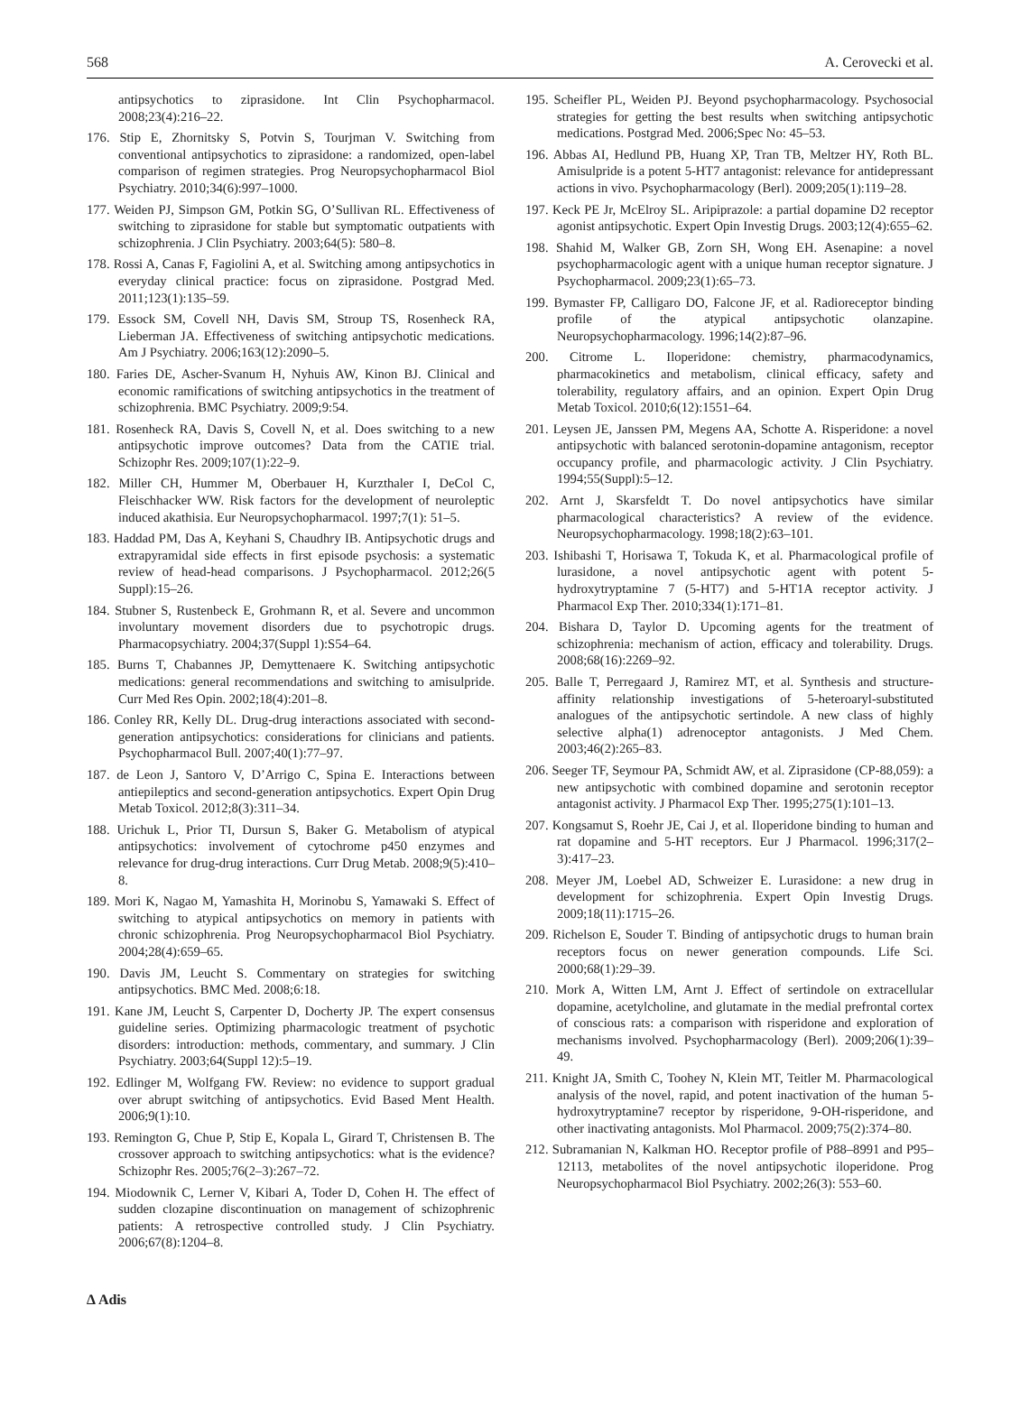568 A. Cerovecki et al.
antipsychotics to ziprasidone. Int Clin Psychopharmacol. 2008;23(4):216–22.
176. Stip E, Zhornitsky S, Potvin S, Tourjman V. Switching from conventional antipsychotics to ziprasidone: a randomized, open-label comparison of regimen strategies. Prog Neuropsychopharmacol Biol Psychiatry. 2010;34(6):997–1000.
177. Weiden PJ, Simpson GM, Potkin SG, O’Sullivan RL. Effectiveness of switching to ziprasidone for stable but symptomatic outpatients with schizophrenia. J Clin Psychiatry. 2003;64(5): 580–8.
178. Rossi A, Canas F, Fagiolini A, et al. Switching among antipsychotics in everyday clinical practice: focus on ziprasidone. Postgrad Med. 2011;123(1):135–59.
179. Essock SM, Covell NH, Davis SM, Stroup TS, Rosenheck RA, Lieberman JA. Effectiveness of switching antipsychotic medications. Am J Psychiatry. 2006;163(12):2090–5.
180. Faries DE, Ascher-Svanum H, Nyhuis AW, Kinon BJ. Clinical and economic ramifications of switching antipsychotics in the treatment of schizophrenia. BMC Psychiatry. 2009;9:54.
181. Rosenheck RA, Davis S, Covell N, et al. Does switching to a new antipsychotic improve outcomes? Data from the CATIE trial. Schizophr Res. 2009;107(1):22–9.
182. Miller CH, Hummer M, Oberbauer H, Kurzthaler I, DeCol C, Fleischhacker WW. Risk factors for the development of neuroleptic induced akathisia. Eur Neuropsychopharmacol. 1997;7(1): 51–5.
183. Haddad PM, Das A, Keyhani S, Chaudhry IB. Antipsychotic drugs and extrapyramidal side effects in first episode psychosis: a systematic review of head-head comparisons. J Psychopharmacol. 2012;26(5 Suppl):15–26.
184. Stubner S, Rustenbeck E, Grohmann R, et al. Severe and uncommon involuntary movement disorders due to psychotropic drugs. Pharmacopsychiatry. 2004;37(Suppl 1):S54–64.
185. Burns T, Chabannes JP, Demyttenaere K. Switching antipsychotic medications: general recommendations and switching to amisulpride. Curr Med Res Opin. 2002;18(4):201–8.
186. Conley RR, Kelly DL. Drug-drug interactions associated with second-generation antipsychotics: considerations for clinicians and patients. Psychopharmacol Bull. 2007;40(1):77–97.
187. de Leon J, Santoro V, D’Arrigo C, Spina E. Interactions between antiepileptics and second-generation antipsychotics. Expert Opin Drug Metab Toxicol. 2012;8(3):311–34.
188. Urichuk L, Prior TI, Dursun S, Baker G. Metabolism of atypical antipsychotics: involvement of cytochrome p450 enzymes and relevance for drug-drug interactions. Curr Drug Metab. 2008;9(5):410–8.
189. Mori K, Nagao M, Yamashita H, Morinobu S, Yamawaki S. Effect of switching to atypical antipsychotics on memory in patients with chronic schizophrenia. Prog Neuropsychopharmacol Biol Psychiatry. 2004;28(4):659–65.
190. Davis JM, Leucht S. Commentary on strategies for switching antipsychotics. BMC Med. 2008;6:18.
191. Kane JM, Leucht S, Carpenter D, Docherty JP. The expert consensus guideline series. Optimizing pharmacologic treatment of psychotic disorders: introduction: methods, commentary, and summary. J Clin Psychiatry. 2003;64(Suppl 12):5–19.
192. Edlinger M, Wolfgang FW. Review: no evidence to support gradual over abrupt switching of antipsychotics. Evid Based Ment Health. 2006;9(1):10.
193. Remington G, Chue P, Stip E, Kopala L, Girard T, Christensen B. The crossover approach to switching antipsychotics: what is the evidence? Schizophr Res. 2005;76(2–3):267–72.
194. Miodownik C, Lerner V, Kibari A, Toder D, Cohen H. The effect of sudden clozapine discontinuation on management of schizophrenic patients: A retrospective controlled study. J Clin Psychiatry. 2006;67(8):1204–8.
195. Scheifler PL, Weiden PJ. Beyond psychopharmacology. Psychosocial strategies for getting the best results when switching antipsychotic medications. Postgrad Med. 2006;Spec No: 45–53.
196. Abbas AI, Hedlund PB, Huang XP, Tran TB, Meltzer HY, Roth BL. Amisulpride is a potent 5-HT7 antagonist: relevance for antidepressant actions in vivo. Psychopharmacology (Berl). 2009;205(1):119–28.
197. Keck PE Jr, McElroy SL. Aripiprazole: a partial dopamine D2 receptor agonist antipsychotic. Expert Opin Investig Drugs. 2003;12(4):655–62.
198. Shahid M, Walker GB, Zorn SH, Wong EH. Asenapine: a novel psychopharmacologic agent with a unique human receptor signature. J Psychopharmacol. 2009;23(1):65–73.
199. Bymaster FP, Calligaro DO, Falcone JF, et al. Radioreceptor binding profile of the atypical antipsychotic olanzapine. Neuropsychopharmacology. 1996;14(2):87–96.
200. Citrome L. Iloperidone: chemistry, pharmacodynamics, pharmacokinetics and metabolism, clinical efficacy, safety and tolerability, regulatory affairs, and an opinion. Expert Opin Drug Metab Toxicol. 2010;6(12):1551–64.
201. Leysen JE, Janssen PM, Megens AA, Schotte A. Risperidone: a novel antipsychotic with balanced serotonin-dopamine antagonism, receptor occupancy profile, and pharmacologic activity. J Clin Psychiatry. 1994;55(Suppl):5–12.
202. Arnt J, Skarsfeldt T. Do novel antipsychotics have similar pharmacological characteristics? A review of the evidence. Neuropsychopharmacology. 1998;18(2):63–101.
203. Ishibashi T, Horisawa T, Tokuda K, et al. Pharmacological profile of lurasidone, a novel antipsychotic agent with potent 5-hydroxytryptamine 7 (5-HT7) and 5-HT1A receptor activity. J Pharmacol Exp Ther. 2010;334(1):171–81.
204. Bishara D, Taylor D. Upcoming agents for the treatment of schizophrenia: mechanism of action, efficacy and tolerability. Drugs. 2008;68(16):2269–92.
205. Balle T, Perregaard J, Ramirez MT, et al. Synthesis and structure-affinity relationship investigations of 5-heteroaryl-substituted analogues of the antipsychotic sertindole. A new class of highly selective alpha(1) adrenoceptor antagonists. J Med Chem. 2003;46(2):265–83.
206. Seeger TF, Seymour PA, Schmidt AW, et al. Ziprasidone (CP-88,059): a new antipsychotic with combined dopamine and serotonin receptor antagonist activity. J Pharmacol Exp Ther. 1995;275(1):101–13.
207. Kongsamut S, Roehr JE, Cai J, et al. Iloperidone binding to human and rat dopamine and 5-HT receptors. Eur J Pharmacol. 1996;317(2–3):417–23.
208. Meyer JM, Loebel AD, Schweizer E. Lurasidone: a new drug in development for schizophrenia. Expert Opin Investig Drugs. 2009;18(11):1715–26.
209. Richelson E, Souder T. Binding of antipsychotic drugs to human brain receptors focus on newer generation compounds. Life Sci. 2000;68(1):29–39.
210. Mork A, Witten LM, Arnt J. Effect of sertindole on extracellular dopamine, acetylcholine, and glutamate in the medial prefrontal cortex of conscious rats: a comparison with risperidone and exploration of mechanisms involved. Psychopharmacology (Berl). 2009;206(1):39–49.
211. Knight JA, Smith C, Toohey N, Klein MT, Teitler M. Pharmacological analysis of the novel, rapid, and potent inactivation of the human 5-hydroxytryptamine7 receptor by risperidone, 9-OH-risperidone, and other inactivating antagonists. Mol Pharmacol. 2009;75(2):374–80.
212. Subramanian N, Kalkman HO. Receptor profile of P88–8991 and P95–12113, metabolites of the novel antipsychotic iloperidone. Prog Neuropsychopharmacol Biol Psychiatry. 2002;26(3): 553–60.
∆ Adis